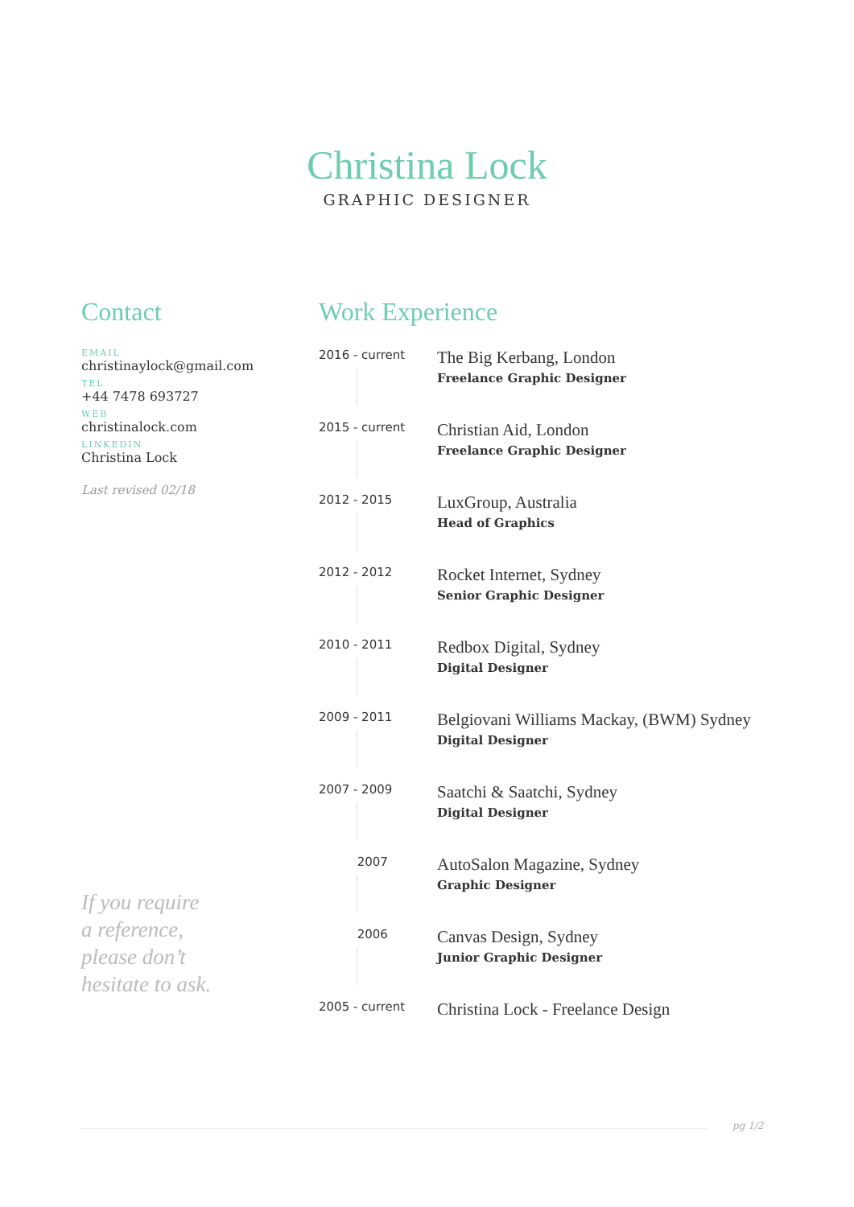Christina Lock
GRAPHIC DESIGNER
Contact
EMAIL
christinaylock@gmail.com
TEL
+44 7478 693727
WEB
christinalock.com
LINKEDIN
Christina Lock
Last revised 02/18
If you require
a reference,
please don’t
hesitate to ask.
Work Experience
2016 - current
The Big Kerbang, London
Freelance Graphic Designer
2015 - current
Christian Aid, London
Freelance Graphic Designer
2012 - 2015
LuxGroup, Australia
Head of Graphics
2012 - 2012
Rocket Internet, Sydney
Senior Graphic Designer
2010 - 2011
Redbox Digital, Sydney
Digital Designer
2009 - 2011
Belgiovani Williams Mackay, (BWM) Sydney
Digital Designer
2007 - 2009
Saatchi & Saatchi, Sydney
Digital Designer
2007
AutoSalon Magazine, Sydney
Graphic Designer
2006
Canvas Design, Sydney
Junior Graphic Designer
2005 - current
Christina Lock - Freelance Design
pg 1/2